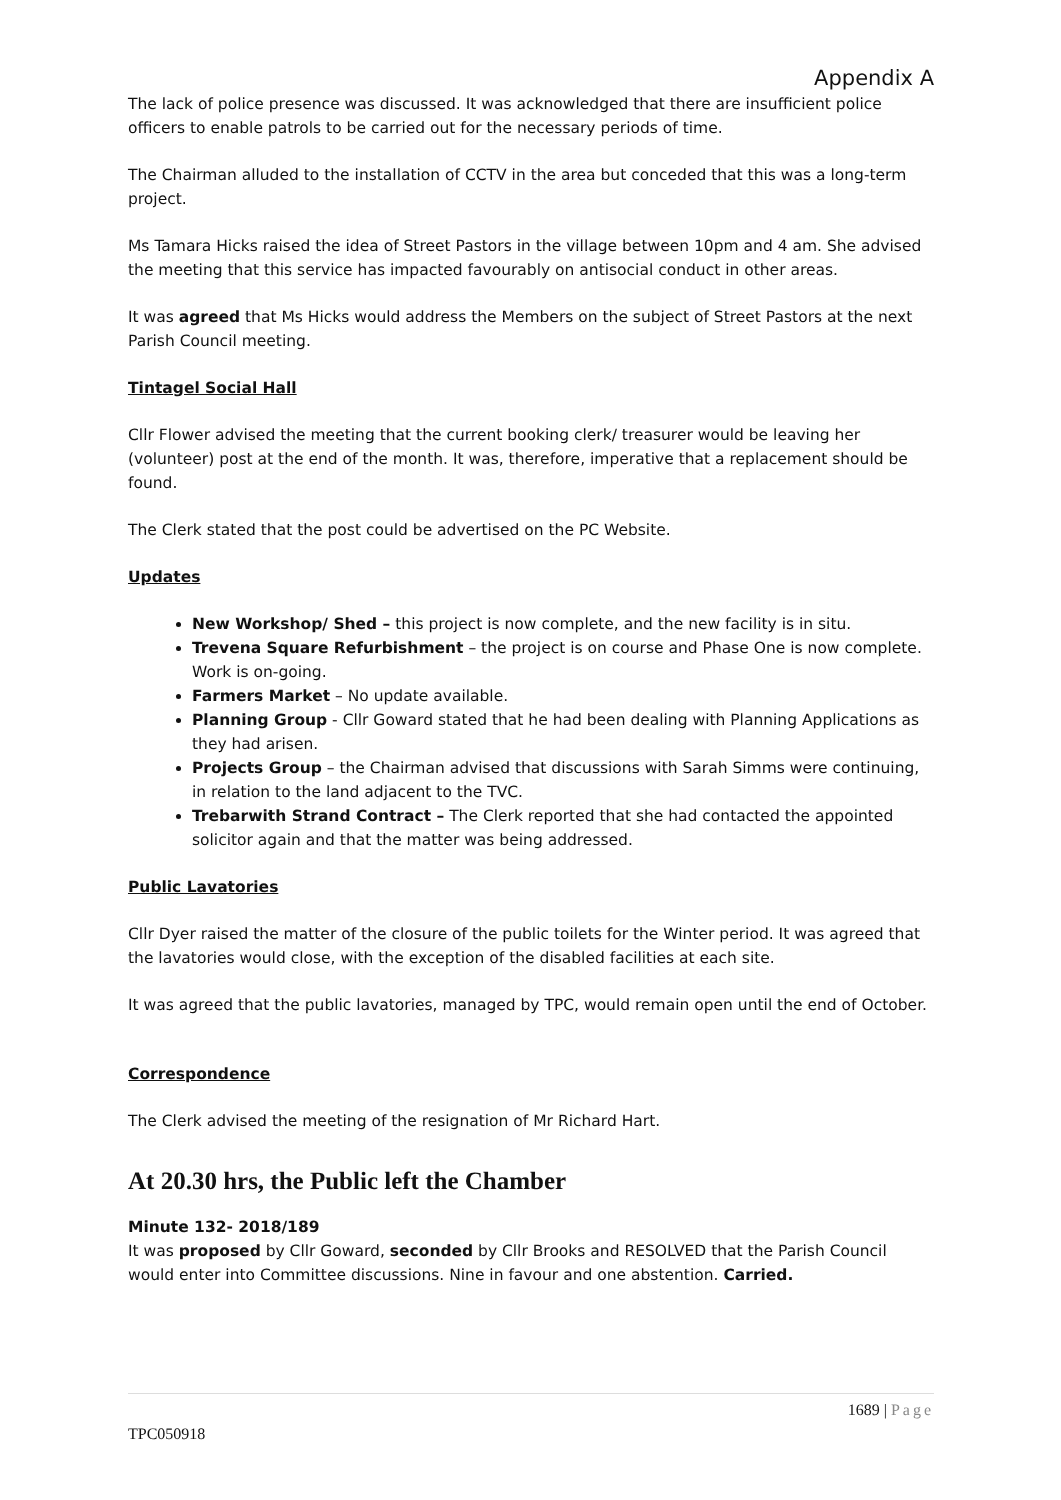Appendix A
The lack of police presence was discussed. It was acknowledged that there are insufficient police officers to enable patrols to be carried out for the necessary periods of time.
The Chairman alluded to the installation of CCTV in the area but conceded that this was a long-term project.
Ms Tamara Hicks raised the idea of Street Pastors in the village between 10pm and 4 am. She advised the meeting that this service has impacted favourably on antisocial conduct in other areas.
It was agreed that Ms Hicks would address the Members on the subject of Street Pastors at the next Parish Council meeting.
Tintagel Social Hall
Cllr Flower advised the meeting that the current booking clerk/ treasurer would be leaving her (volunteer) post at the end of the month. It was, therefore, imperative that a replacement should be found.
The Clerk stated that the post could be advertised on the PC Website.
Updates
New Workshop/ Shed – this project is now complete, and the new facility is in situ.
Trevena Square Refurbishment – the project is on course and Phase One is now complete. Work is on-going.
Farmers Market – No update available.
Planning Group - Cllr Goward stated that he had been dealing with Planning Applications as they had arisen.
Projects Group – the Chairman advised that discussions with Sarah Simms were continuing, in relation to the land adjacent to the TVC.
Trebarwith Strand Contract – The Clerk reported that she had contacted the appointed solicitor again and that the matter was being addressed.
Public Lavatories
Cllr Dyer raised the matter of the closure of the public toilets for the Winter period. It was agreed that the lavatories would close, with the exception of the disabled facilities at each site.
It was agreed that the public lavatories, managed by TPC, would remain open until the end of October.
Correspondence
The Clerk advised the meeting of the resignation of Mr Richard Hart.
At 20.30 hrs, the Public left the Chamber
Minute 132- 2018/189
It was proposed by Cllr Goward, seconded by Cllr Brooks and RESOLVED that the Parish Council would enter into Committee discussions. Nine in favour and one abstention. Carried.
1689 | Page
TPC050918